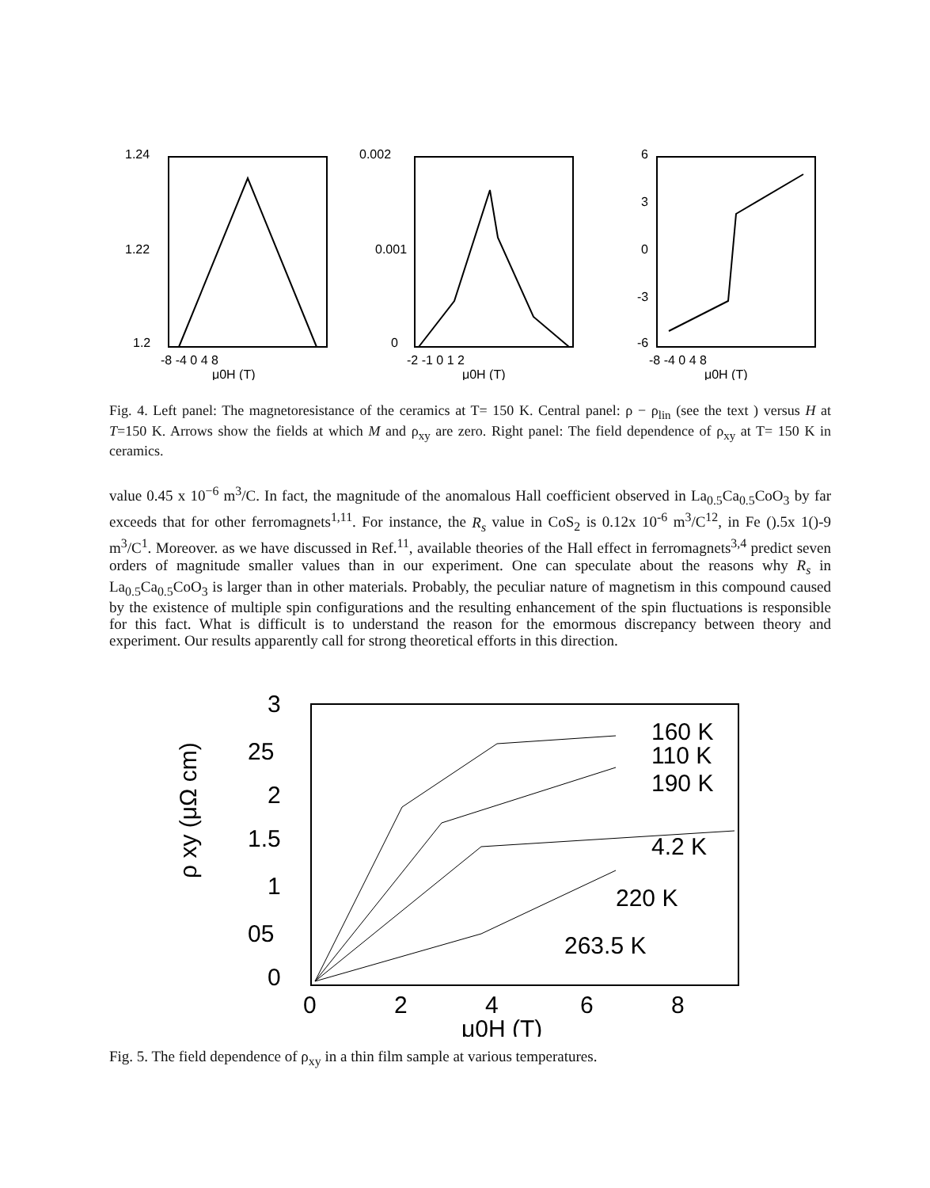1.24
1.22
1.2
-8 -4 0 4 8
μ0H (T)
0.002
0.001
0
-2 -1 0 1 2
μ0H (T)
6
3
0
-3
-6
-8 -4 0 4 8
μ0H (T)
Fig. 4. Left panel: The magnetoresistance of the ceramics at T= 150 K. Central panel: ρ − ρ<sub>lin</sub> (see the text ) versus H at T=150 K. Arrows show the fields at which M and ρ<sub>xy</sub> are zero. Right panel: The field dependence of ρ<sub>xy</sub> at T= 150 K in ceramics.
value 0.45 x 10<sup>−6</sup> m<sup>3</sup>/C. In fact, the magnitude of the anomalous Hall coefficient observed in La<sub>0.5</sub>Ca<sub>0.5</sub>CoO<sub>3</sub> by far exceeds that for other ferromagnets<sup>1,11</sup>. For instance, the R<sub>s</sub> value in CoS<sub>2</sub> is 0.12x 10<sup>-6</sup> m<sup>3</sup>/C<sup>12</sup>, in Fe ().5x 1()-9 m<sup>3</sup>/C<sup>1</sup>. Moreover. as we have discussed in Ref.<sup>11</sup>, available theories of the Hall effect in ferromagnets<sup>3,4</sup> predict seven orders of magnitude smaller values than in our experiment. One can speculate about the reasons why R<sub>s</sub> in La<sub>0.5</sub>Ca<sub>0.5</sub>CoO<sub>3</sub> is larger than in other materials. Probably, the peculiar nature of magnetism in this compound caused by the existence of multiple spin configurations and the resulting enhancement of the spin fluctuations is responsible for this fact. What is difficult is to understand the reason for the emormous discrepancy between theory and experiment. Our results apparently call for strong theoretical efforts in this direction.
3
25
2
1.5
1
05
0
ρ xy (μΩ cm)
160 K
110 K
190 K
4.2 K
220 K
263.5 K
0
2
4
6
8
μ0H (T)
Fig. 5. The field dependence of ρ<sub>xy</sub> in a thin film sample at various temperatures.